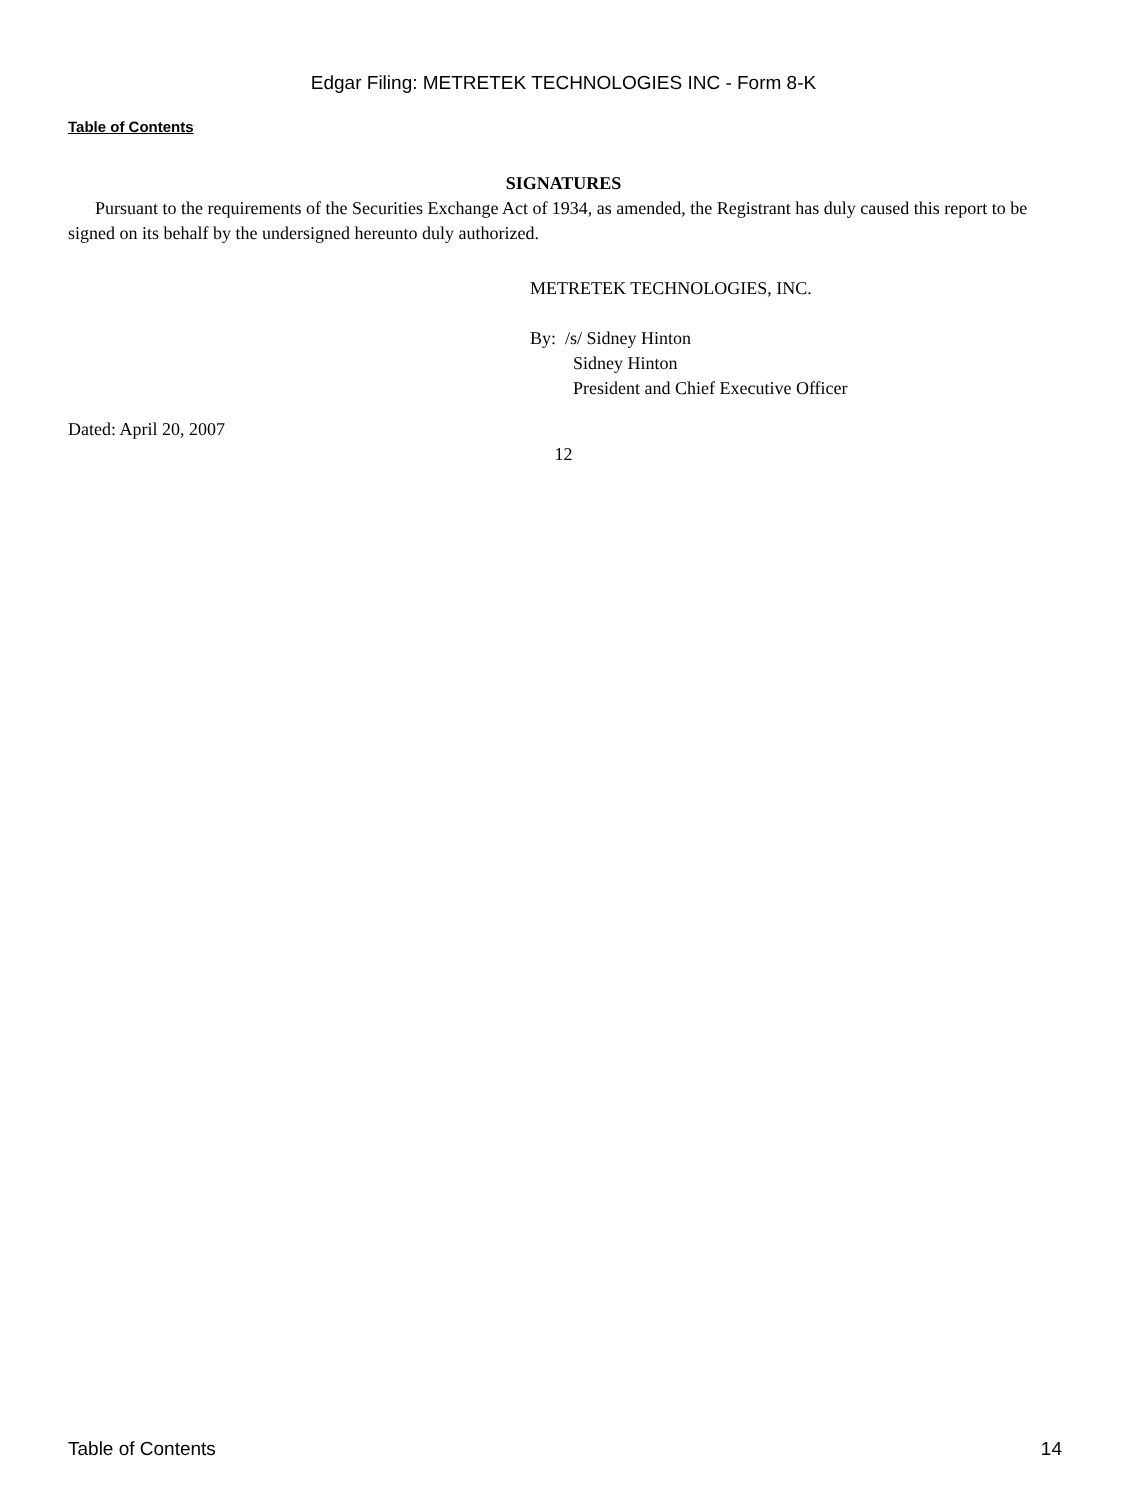Edgar Filing: METRETEK TECHNOLOGIES INC - Form 8-K
Table of Contents
SIGNATURES
Pursuant to the requirements of the Securities Exchange Act of 1934, as amended, the Registrant has duly caused this report to be signed on its behalf by the undersigned hereunto duly authorized.
METRETEK TECHNOLOGIES, INC.
By: /s/ Sidney Hinton
Sidney Hinton
President and Chief Executive Officer
Dated: April 20, 2007
12
Table of Contents 14